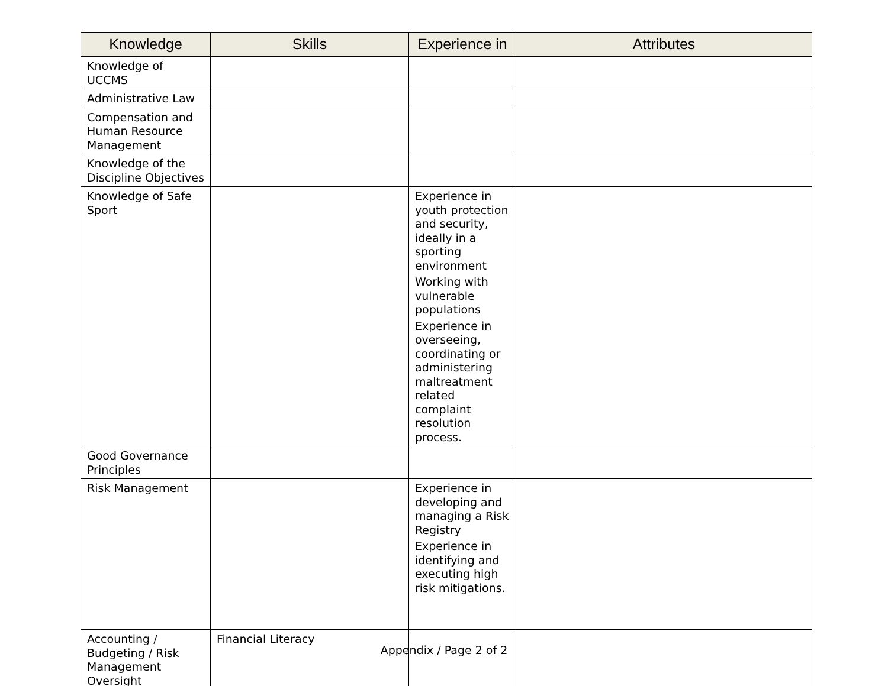| Knowledge | Skills | Experience in | Attributes |
| --- | --- | --- | --- |
| Knowledge of UCCMS | | | |
| Administrative Law | | | |
| Compensation and Human Resource Management | | | |
| Knowledge of the Discipline Objectives | | | |
| Knowledge of Safe Sport | | Experience in youth protection and security, ideally in a sporting environment Working with vulnerable populations Experience in overseeing, coordinating or administering maltreatment related complaint resolution process. | |
| Good Governance Principles | | | |
| Risk Management | | Experience in developing and managing a Risk Registry Experience in identifying and executing high risk mitigations. | |
| Accounting / Budgeting / Risk Management Oversight | Financial Literacy | | |
Appendix / Page 2 of 2